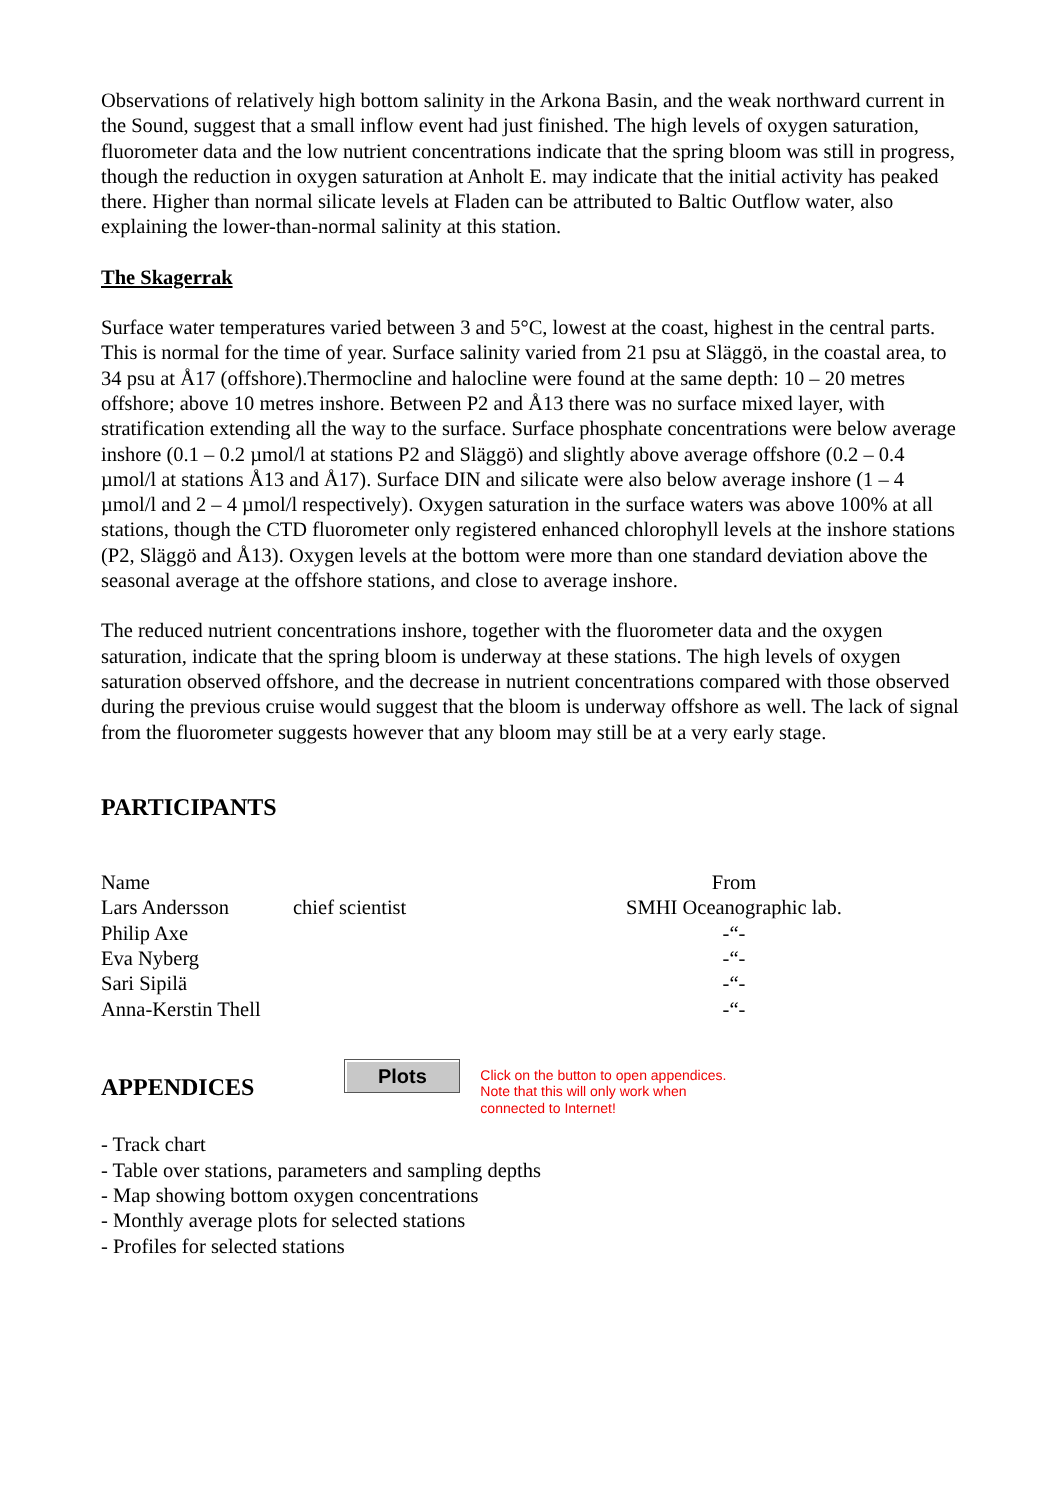Observations of relatively high bottom salinity in the Arkona Basin, and the weak northward current in the Sound, suggest that a small inflow event had just finished. The high levels of oxygen saturation, fluorometer data and the low nutrient concentrations indicate that the spring bloom was still in progress, though the reduction in oxygen saturation at Anholt E. may indicate that the initial activity has peaked there. Higher than normal silicate levels at Fladen can be attributed to Baltic Outflow water, also explaining the lower-than-normal salinity at this station.
The Skagerrak
Surface water temperatures varied between 3 and 5°C, lowest at the coast, highest in the central parts. This is normal for the time of year. Surface salinity varied from 21 psu at Släggö, in the coastal area, to 34 psu at Å17 (offshore).Thermocline and halocline were found at the same depth: 10 – 20 metres offshore; above 10 metres inshore. Between P2 and Å13 there was no surface mixed layer, with stratification extending all the way to the surface. Surface phosphate concentrations were below average inshore (0.1 – 0.2 µmol/l at stations P2 and Släggö) and slightly above average offshore (0.2 – 0.4 µmol/l at stations Å13 and Å17). Surface DIN and silicate were also below average inshore (1 – 4 µmol/l and 2 – 4 µmol/l respectively). Oxygen saturation in the surface waters was above 100% at all stations, though the CTD fluorometer only registered enhanced chlorophyll levels at the inshore stations (P2, Släggö and Å13). Oxygen levels at the bottom were more than one standard deviation above the seasonal average at the offshore stations, and close to average inshore.
The reduced nutrient concentrations inshore, together with the fluorometer data and the oxygen saturation, indicate that the spring bloom is underway at these stations. The high levels of oxygen saturation observed offshore, and the decrease in nutrient concentrations compared with those observed during the previous cruise would suggest that the bloom is underway offshore as well. The lack of signal from the fluorometer suggests however that any bloom may still be at a very early stage.
PARTICIPANTS
| Name | | From |
| Lars Andersson | chief scientist | SMHI Oceanographic lab. |
| Philip Axe | | -“- |
| Eva Nyberg | | -“- |
| Sari Sipilä | | -“- |
| Anna-Kerstin Thell | | -“- |
APPENDICES
Plots
Click on the button to open appendices.
Note that this will only work when
connected to Internet!
- Track chart
- Table over stations, parameters and sampling depths
- Map showing bottom oxygen concentrations
- Monthly average plots for selected stations
- Profiles for selected stations